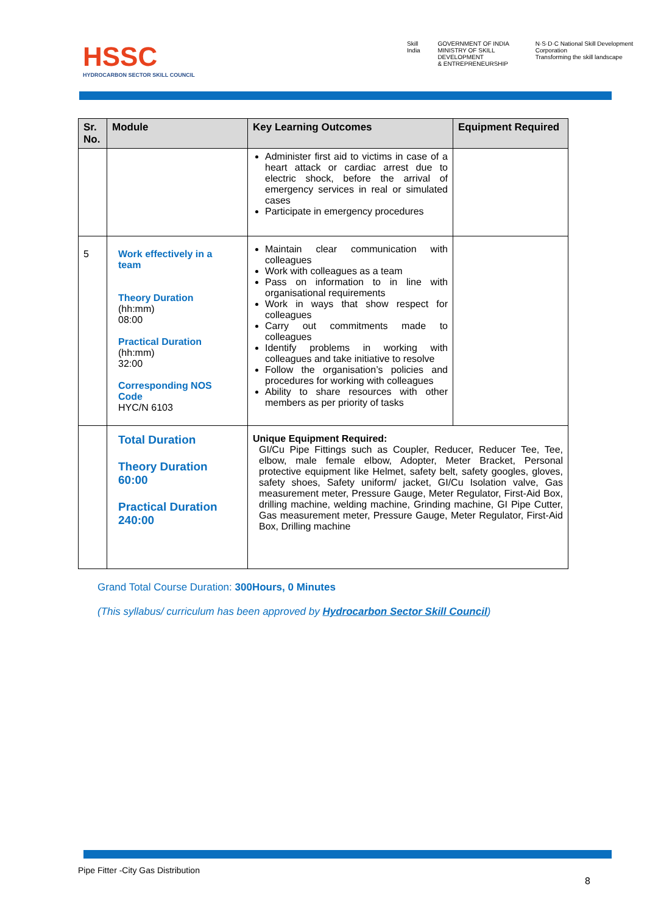HSSC
HYDROCARBON SECTOR SKILL COUNCIL
Skill India GOVERNMENT OF INDIA
MINISTRY OF SKILL DEVELOPMENT
& ENTREPRENEURSHIP N·S·D·C National Skill Development Corporation
Transforming the skill landscape
| Sr. No. | Module | Key Learning Outcomes | Equipment Required |
| --- | --- | --- | --- |
| | | Administer first aid to victims in case of a heart attack or cardiac arrest due to electric shock, before the arrival of emergency services in real or simulated cases Participate in emergency procedures | |
| 5 | Work effectively in a team Theory Duration (hh:mm) 08:00 Practical Duration (hh:mm) 32:00 Corresponding NOS Code HYC/N 6103 | Maintain clear communication with colleagues Work with colleagues as a team Pass on information to in line with organisational requirements Work in ways that show respect for colleagues Carry out commitments made to colleagues Identify problems in working with colleagues and take initiative to resolve Follow the organisation’s policies and procedures for working with colleagues Ability to share resources with other members as per priority of tasks | |
| | Total Duration Theory Duration 60:00 Practical Duration 240:00 | Unique Equipment Required: GI/Cu Pipe Fittings such as Coupler, Reducer, Reducer Tee, Tee, elbow, male female elbow, Adopter, Meter Bracket, Personal protective equipment like Helmet, safety belt, safety googles, gloves, safety shoes, Safety uniform/ jacket, GI/Cu Isolation valve, Gas measurement meter, Pressure Gauge, Meter Regulator, First-Aid Box, drilling machine, welding machine, Grinding machine, GI Pipe Cutter, Gas measurement meter, Pressure Gauge, Meter Regulator, First-Aid Box, Drilling machine | |
Grand Total Course Duration: 300Hours, 0 Minutes
(This syllabus/ curriculum has been approved by Hydrocarbon Sector Skill Council)
Pipe Fitter -City Gas Distribution
8